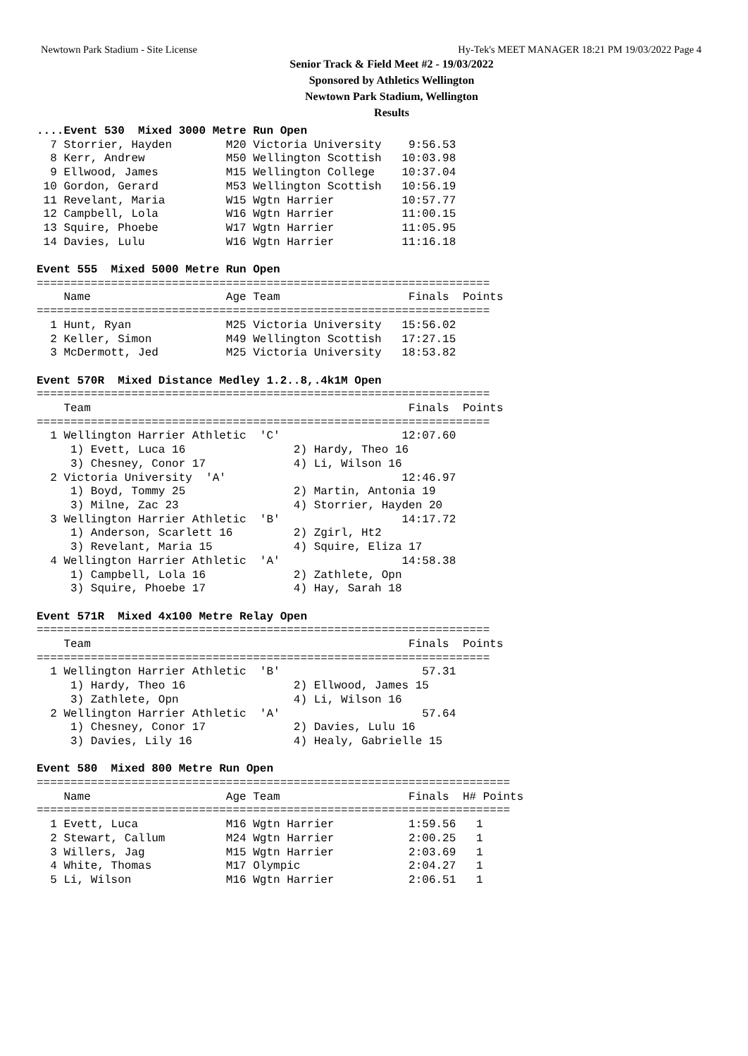Newtown Park Stadium - Site License Hy-Tek's MEET MANAGER 18:21 PM 19/03/2022 Page 4
Senior Track & Field Meet #2 - 19/03/2022
Sponsored by Athletics Wellington
Newtown Park Stadium, Wellington
Results
....Event 530  Mixed 3000 Metre Run Open
  7 Storrier, Hayden        M20 Victoria University    9:56.53
  8 Kerr, Andrew            M50 Wellington Scottish   10:03.98
  9 Ellwood, James          M15 Wellington College    10:37.04
 10 Gordon, Gerard          M53 Wellington Scottish   10:56.19
 11 Revelant, Maria         W15 Wgtn Harrier          10:57.77
 12 Campbell, Lola          W16 Wgtn Harrier          11:00.15
 13 Squire, Phoebe          W17 Wgtn Harrier          11:05.95
 14 Davies, Lulu            W16 Wgtn Harrier          11:16.18

Event 555  Mixed 5000 Metre Run Open
===================================================================
    Name                    Age Team                   Finals  Points
===================================================================
  1 Hunt, Ryan              M25 Victoria University   15:56.02
  2 Keller, Simon           M49 Wellington Scottish   17:27.15
  3 McDermott, Jed          M25 Victoria University   18:53.82

Event 570R  Mixed Distance Medley 1.2..8,.4k1M Open
===================================================================
    Team                                               Finals  Points
===================================================================
  1 Wellington Harrier Athletic  'C'                  12:07.60
     1) Evett, Luca 16                2) Hardy, Theo 16
     3) Chesney, Conor 17             4) Li, Wilson 16
  2 Victoria University  'A'                          12:46.97
     1) Boyd, Tommy 25                2) Martin, Antonia 19
     3) Milne, Zac 23                 4) Storrier, Hayden 20
  3 Wellington Harrier Athletic  'B'                  14:17.72
     1) Anderson, Scarlett 16         2) Zgirl, Ht2
     3) Revelant, Maria 15            4) Squire, Eliza 17
  4 Wellington Harrier Athletic  'A'                  14:58.38
     1) Campbell, Lola 16             2) Zathlete, Opn
     3) Squire, Phoebe 17             4) Hay, Sarah 18

Event 571R  Mixed 4x100 Metre Relay Open
===================================================================
    Team                                               Finals  Points
===================================================================
  1 Wellington Harrier Athletic  'B'                     57.31
     1) Hardy, Theo 16                2) Ellwood, James 15
     3) Zathlete, Opn                 4) Li, Wilson 16
  2 Wellington Harrier Athletic  'A'                     57.64
     1) Chesney, Conor 17             2) Davies, Lulu 16
     3) Davies, Lily 16               4) Healy, Gabrielle 15

Event 580  Mixed 800 Metre Run Open
======================================================================
    Name                    Age Team                   Finals  H# Points
======================================================================
  1 Evett, Luca             M16 Wgtn Harrier           1:59.56   1
  2 Stewart, Callum         M24 Wgtn Harrier           2:00.25   1
  3 Willers, Jag            M15 Wgtn Harrier           2:03.69   1
  4 White, Thomas           M17 Olympic                2:04.27   1
  5 Li, Wilson              M16 Wgtn Harrier           2:06.51   1